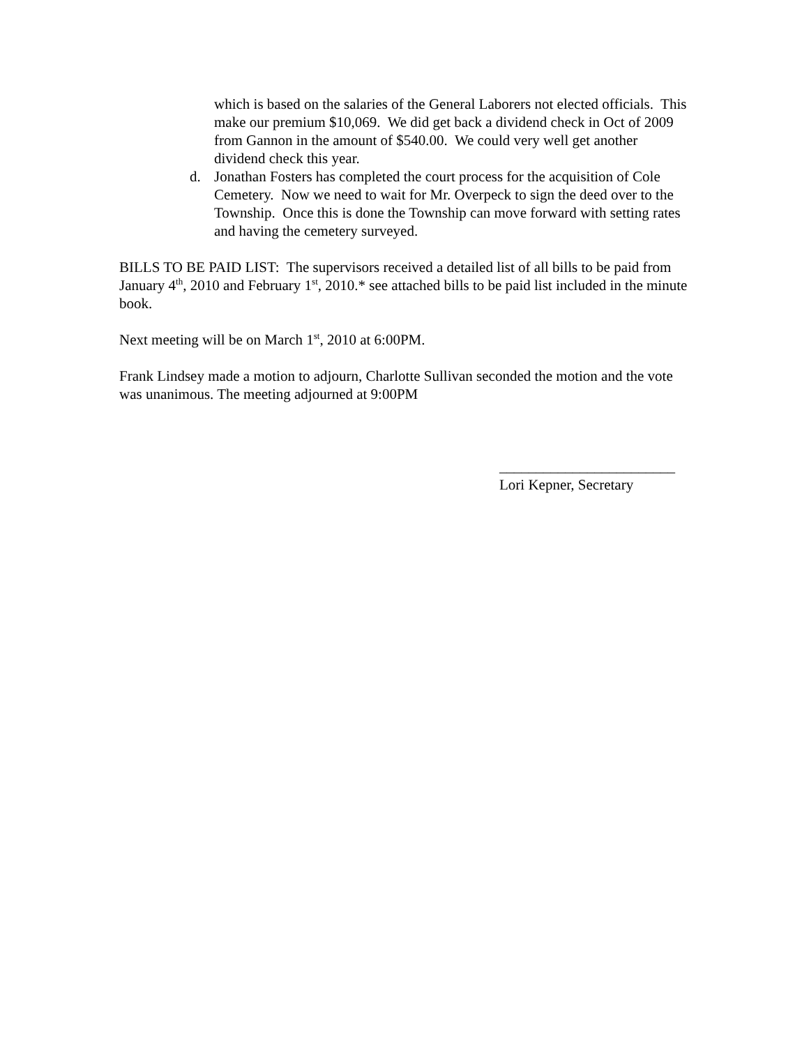which is based on the salaries of the General Laborers not elected officials. This make our premium $10,069. We did get back a dividend check in Oct of 2009 from Gannon in the amount of $540.00. We could very well get another dividend check this year.
d. Jonathan Fosters has completed the court process for the acquisition of Cole Cemetery. Now we need to wait for Mr. Overpeck to sign the deed over to the Township. Once this is done the Township can move forward with setting rates and having the cemetery surveyed.
BILLS TO BE PAID LIST: The supervisors received a detailed list of all bills to be paid from January 4<sup>th</sup>, 2010 and February 1<sup>st</sup>, 2010.* see attached bills to be paid list included in the minute book.
Next meeting will be on March 1<sup>st</sup>, 2010 at 6:00PM.
Frank Lindsey made a motion to adjourn, Charlotte Sullivan seconded the motion and the vote was unanimous. The meeting adjourned at 9:00PM
________________________
Lori Kepner, Secretary